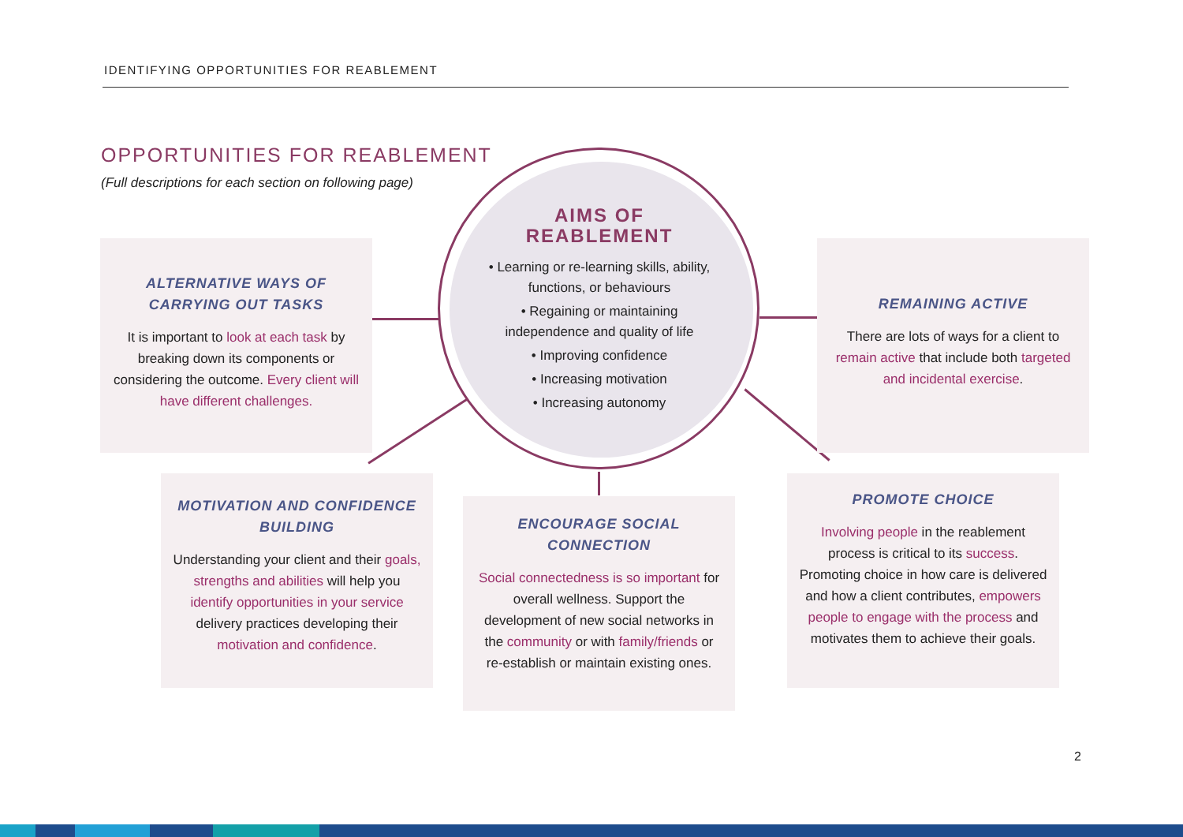IDENTIFYING OPPORTUNITIES FOR REABLEMENT
OPPORTUNITIES FOR REABLEMENT
(Full descriptions for each section on following page)
AIMS OF
REABLEMENT
• Learning or re-learning skills, ability, functions, or behaviours
• Regaining or maintaining independence and quality of life
• Improving confidence
• Increasing motivation
• Increasing autonomy
ALTERNATIVE WAYS OF CARRYING OUT TASKS
It is important to look at each task by breaking down its components or considering the outcome. Every client will have different challenges.
REMAINING ACTIVE
There are lots of ways for a client to remain active that include both targeted and incidental exercise.
MOTIVATION AND CONFIDENCE BUILDING
Understanding your client and their goals, strengths and abilities will help you identify opportunities in your service delivery practices developing their motivation and confidence.
ENCOURAGE SOCIAL CONNECTION
Social connectedness is so important for overall wellness. Support the development of new social networks in the community or with family/friends or re-establish or maintain existing ones.
PROMOTE CHOICE
Involving people in the reablement process is critical to its success. Promoting choice in how care is delivered and how a client contributes, empowers people to engage with the process and motivates them to achieve their goals.
2